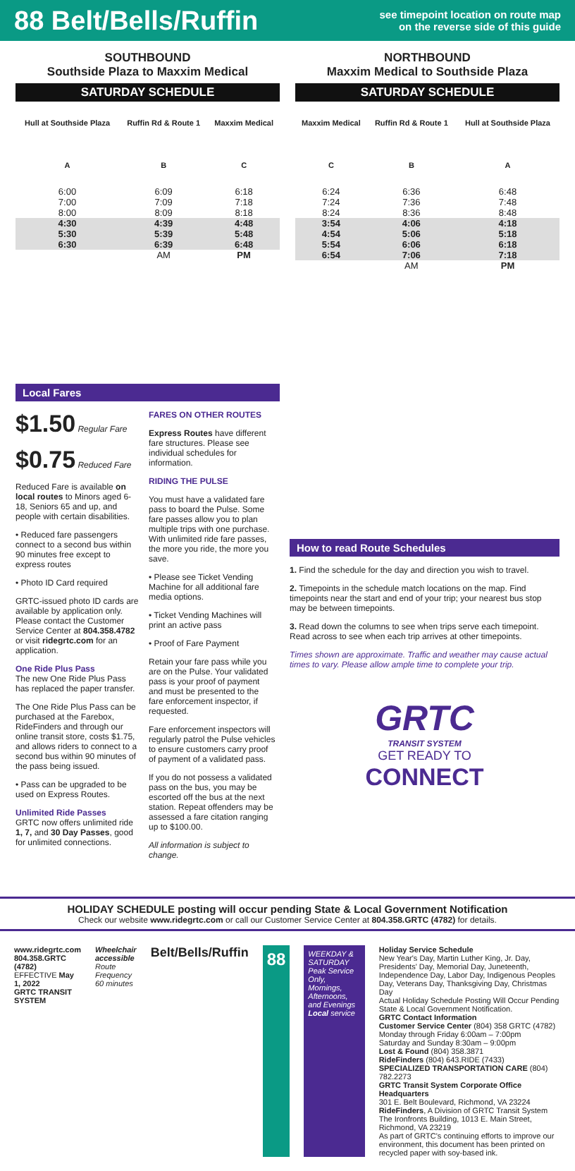88 Belt/Bells/Ruffin
see timepoint location on route map
on the reverse side of this guide
SOUTHBOUND
Southside Plaza to Maxxim Medical
SATURDAY SCHEDULE
| Hull at Southside Plaza | Ruffin Rd & Route 1 | Maxxim Medical |
| --- | --- | --- |
| A | B | C |
| 6:00 | 6:09 | 6:18 |
| 7:00 | 7:09 | 7:18 |
| 8:00 | 8:09 | 8:18 |
| 4:30 | 4:39 | 4:48 |
| 5:30 | 5:39 | 5:48 |
| 6:30 | 6:39 | 6:48 |
| | AM | PM |
NORTHBOUND
Maxxim Medical to Southside Plaza
SATURDAY SCHEDULE
| Maxxim Medical | Ruffin Rd & Route 1 | Hull at Southside Plaza |
| --- | --- | --- |
| C | B | A |
| 6:24 | 6:36 | 6:48 |
| 7:24 | 7:36 | 7:48 |
| 8:24 | 8:36 | 8:48 |
| 3:54 | 4:06 | 4:18 |
| 4:54 | 5:06 | 5:18 |
| 5:54 | 6:06 | 6:18 |
| 6:54 | 7:06 | 7:18 |
| | AM | PM |
Local Fares
$1.50 Regular Fare
$0.75 Reduced Fare
Reduced Fare is available on local routes to Minors aged 6-18, Seniors 65 and up, and people with certain disabilities.
• Reduced fare passengers connect to a second bus within 90 minutes free except to express routes
• Photo ID Card required
GRTC-issued photo ID cards are available by application only. Please contact the Customer Service Center at 804.358.4782 or visit ridegrtc.com for an application.
One Ride Plus Pass
The new One Ride Plus Pass has replaced the paper transfer.
The One Ride Plus Pass can be purchased at the Farebox, RideFinders and through our online transit store, costs $1.75, and allows riders to connect to a second bus within 90 minutes of the pass being issued.
• Pass can be upgraded to be used on Express Routes.
Unlimited Ride Passes
GRTC now offers unlimited ride 1, 7, and 30 Day Passes, good for unlimited connections.
FARES ON OTHER ROUTES
Express Routes have different fare structures. Please see individual schedules for information.
RIDING THE PULSE
You must have a validated fare pass to board the Pulse. Some fare passes allow you to plan multiple trips with one purchase. With unlimited ride fare passes, the more you ride, the more you save.
• Please see Ticket Vending Machine for all additional fare media options.
• Ticket Vending Machines will print an active pass
• Proof of Fare Payment
Retain your fare pass while you are on the Pulse. Your validated pass is your proof of payment and must be presented to the fare enforcement inspector, if requested.
Fare enforcement inspectors will regularly patrol the Pulse vehicles to ensure customers carry proof of payment of a validated pass.
If you do not possess a validated pass on the bus, you may be escorted off the bus at the next station. Repeat offenders may be assessed a fare citation ranging up to $100.00.
All information is subject to change.
How to read Route Schedules
1. Find the schedule for the day and direction you wish to travel.
2. Timepoints in the schedule match locations on the map. Find timepoints near the start and end of your trip; your nearest bus stop may be between timepoints.
3. Read down the columns to see when trips serve each timepoint. Read across to see when each trip arrives at other timepoints.
Times shown are approximate. Traffic and weather may cause actual times to vary. Please allow ample time to complete your trip.
GRTC
TRANSIT SYSTEM
GET READY TO
CONNECT
HOLIDAY SCHEDULE posting will occur pending State & Local Government Notification
Check our website www.ridegrtc.com or call our Customer Service Center at 804.358.GRTC (4782) for details.
www.ridegrtc.com
804.358.GRTC (4782)
EFFECTIVE May 1, 2022
GRTC TRANSIT SYSTEM
Wheelchair accessible
Route Frequency 60 minutes
Belt/Bells/Ruffin
88
WEEKDAY & SATURDAY
Peak Service Only, Mornings, Afternoons, and Evenings
Local service
Holiday Service Schedule
New Year's Day, Martin Luther King, Jr. Day, Presidents' Day, Memorial Day, Juneteenth, Independence Day, Labor Day, Indigenous Peoples Day, Veterans Day, Thanksgiving Day, Christmas Day
Actual Holiday Schedule Posting Will Occur Pending State & Local Government Notification.
GRTC Contact Information
Customer Service Center (804) 358 GRTC (4782)
Monday through Friday 6:00am – 7:00pm
Saturday and Sunday 8:30am – 9:00pm
Lost & Found (804) 358.3871
RideFinders (804) 643.RIDE (7433)
SPECIALIZED TRANSPORTATION CARE (804) 782.2273
GRTC Transit System Corporate Office Headquarters
301 E. Belt Boulevard, Richmond, VA 23224
RideFinders, A Division of GRTC Transit System
The Ironfronts Building, 1013 E. Main Street, Richmond, VA 23219
As part of GRTC's continuing efforts to improve our environment, this document has been printed on recycled paper with soy-based ink.